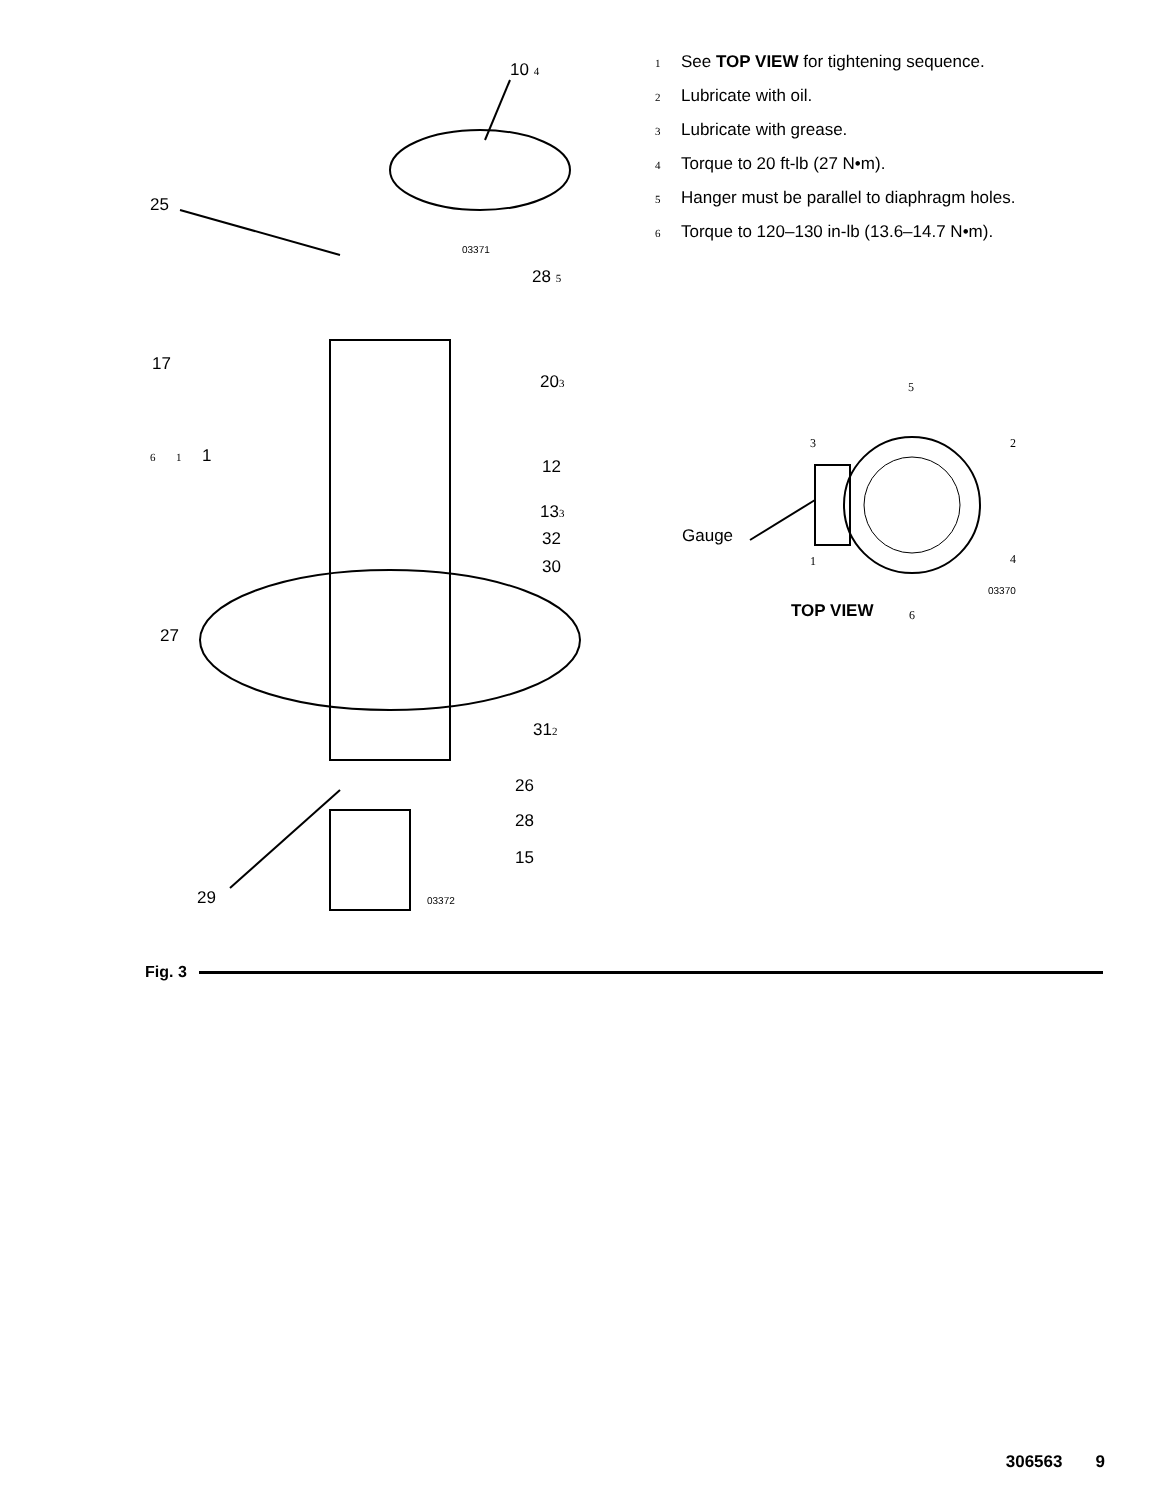10 4
25
03371
28 5
17
20 3
6 1 1
12
13 3
32
30
27
31 2
26
28
15
29 03372
1 See TOP VIEW for tightening sequence.
2 Lubricate with oil.
3 Lubricate with grease.
4 Torque to 20 ft-lb (27 N•m).
5 Hanger must be parallel to diaphragm holes.
6 Torque to 120–130 in-lb (13.6–14.7 N•m).
5
3 2
Gauge
1 4
03370
TOP VIEW 6
Fig. 3
306563 9